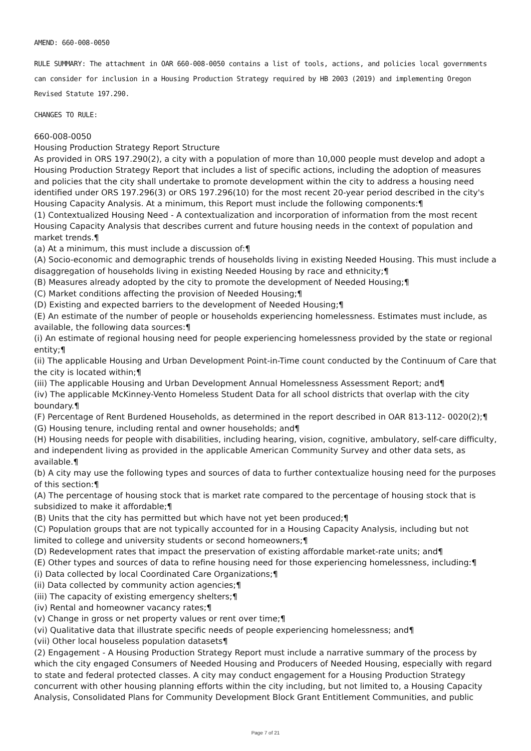AMEND: 660-008-0050
RULE SUMMARY: The attachment in OAR 660-008-0050 contains a list of tools, actions, and policies local governments can consider for inclusion in a Housing Production Strategy required by HB 2003 (2019) and implementing Oregon Revised Statute 197.290.
CHANGES TO RULE:
660-008-0050
Housing Production Strategy Report Structure
As provided in ORS 197.290(2), a city with a population of more than 10,000 people must develop and adopt a Housing Production Strategy Report that includes a list of specific actions, including the adoption of measures and policies that the city shall undertake to promote development within the city to address a housing need identified under ORS 197.296(3) or ORS 197.296(10) for the most recent 20-year period described in the city's Housing Capacity Analysis. At a minimum, this Report must include the following components:¶
(1) Contextualized Housing Need - A contextualization and incorporation of information from the most recent Housing Capacity Analysis that describes current and future housing needs in the context of population and market trends.¶
(a) At a minimum, this must include a discussion of:¶
(A) Socio-economic and demographic trends of households living in existing Needed Housing. This must include a disaggregation of households living in existing Needed Housing by race and ethnicity;¶
(B) Measures already adopted by the city to promote the development of Needed Housing;¶
(C) Market conditions affecting the provision of Needed Housing;¶
(D) Existing and expected barriers to the development of Needed Housing;¶
(E) An estimate of the number of people or households experiencing homelessness. Estimates must include, as available, the following data sources:¶
(i) An estimate of regional housing need for people experiencing homelessness provided by the state or regional entity;¶
(ii) The applicable Housing and Urban Development Point-in-Time count conducted by the Continuum of Care that the city is located within;¶
(iii) The applicable Housing and Urban Development Annual Homelessness Assessment Report; and¶
(iv) The applicable McKinney-Vento Homeless Student Data for all school districts that overlap with the city boundary.¶
(F) Percentage of Rent Burdened Households, as determined in the report described in OAR 813-112- 0020(2);¶
(G) Housing tenure, including rental and owner households; and¶
(H) Housing needs for people with disabilities, including hearing, vision, cognitive, ambulatory, self-care difficulty, and independent living as provided in the applicable American Community Survey and other data sets, as available.¶
(b) A city may use the following types and sources of data to further contextualize housing need for the purposes of this section:¶
(A) The percentage of housing stock that is market rate compared to the percentage of housing stock that is subsidized to make it affordable;¶
(B) Units that the city has permitted but which have not yet been produced;¶
(C) Population groups that are not typically accounted for in a Housing Capacity Analysis, including but not limited to college and university students or second homeowners;¶
(D) Redevelopment rates that impact the preservation of existing affordable market-rate units; and¶
(E) Other types and sources of data to refine housing need for those experiencing homelessness, including:¶
(i) Data collected by local Coordinated Care Organizations;¶
(ii) Data collected by community action agencies;¶
(iii) The capacity of existing emergency shelters;¶
(iv) Rental and homeowner vacancy rates;¶
(v) Change in gross or net property values or rent over time;¶
(vi) Qualitative data that illustrate specific needs of people experiencing homelessness; and¶
(vii) Other local houseless population datasets¶
(2) Engagement - A Housing Production Strategy Report must include a narrative summary of the process by which the city engaged Consumers of Needed Housing and Producers of Needed Housing, especially with regard to state and federal protected classes. A city may conduct engagement for a Housing Production Strategy concurrent with other housing planning efforts within the city including, but not limited to, a Housing Capacity Analysis, Consolidated Plans for Community Development Block Grant Entitlement Communities, and public
Page 7 of 21